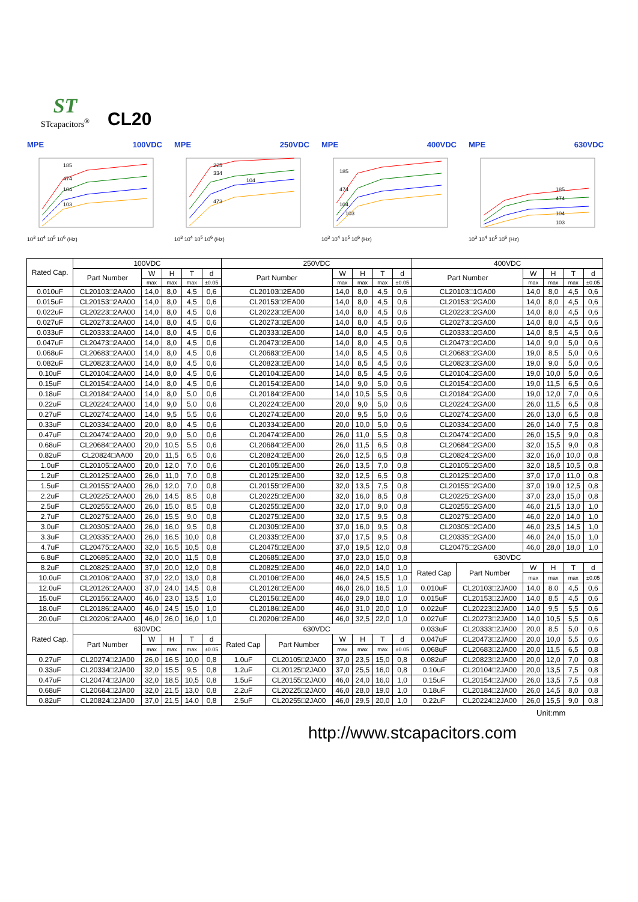ST
STcapacitors<sup>®</sup>
CL20
MPE 100VDC
185
474
104
103
10<sup>3</sup> 10<sup>4</sup> 10<sup>5</sup> 10<sup>6</sup> (Hz)
MPE 250VDC
225
334
104
473
10<sup>3</sup> 10<sup>4</sup> 10<sup>5</sup> 10<sup>6</sup> (Hz)
MPE 400VDC
185
474
104
103
10<sup>3</sup> 10<sup>4</sup> 10<sup>5</sup> 10<sup>6</sup> (Hz)
MPE 630VDC
185
474
104
103
10<sup>3</sup> 10<sup>4</sup> 10<sup>5</sup> 10<sup>6</sup> (Hz)
| Rated Cap. | 100VDC | | | | | 250VDC | | | | | | 400VDC | | | | | |
| --- | --- | --- | --- | --- | --- | --- | --- | --- | --- | --- | --- | --- | --- | --- | --- | --- | --- |
| | Part Number | W | H | T | d | Part Number | | W | H | T | d | Part Number | | W | H | T | d |
| | | max | max | max | ±0.05 | | | max | max | max | ±0.05 | | | max | max | max | ±0.05 |
| 0.010uF | CL20103□2AA00 | 14,0 | 8,0 | 4,5 | 0,6 | CL20103□2EA00 | | 14,0 | 8,0 | 4,5 | 0,6 | CL20103□1GA00 | | 14,0 | 8,0 | 4,5 | 0,6 |
| 0.015uF | CL20153□2AA00 | 14,0 | 8,0 | 4,5 | 0,6 | CL20153□2EA00 | | 14,0 | 8,0 | 4,5 | 0,6 | CL20153□2GA00 | | 14,0 | 8,0 | 4,5 | 0,6 |
| 0.022uF | CL20223□2AA00 | 14,0 | 8,0 | 4,5 | 0,6 | CL20223□2EA00 | | 14,0 | 8,0 | 4,5 | 0,6 | CL20223□2GA00 | | 14,0 | 8,0 | 4,5 | 0,6 |
| 0.027uF | CL20273□2AA00 | 14,0 | 8,0 | 4,5 | 0,6 | CL20273□2EA00 | | 14,0 | 8,0 | 4,5 | 0,6 | CL20273□2GA00 | | 14,0 | 8,0 | 4,5 | 0,6 |
| 0.033uF | CL20333□2AA00 | 14,0 | 8,0 | 4,5 | 0,6 | CL20333□2EA00 | | 14,0 | 8,0 | 4,5 | 0,6 | CL20333□2GA00 | | 14,0 | 8,5 | 4,5 | 0,6 |
| 0.047uF | CL20473□2AA00 | 14,0 | 8,0 | 4,5 | 0,6 | CL20473□2EA00 | | 14,0 | 8,0 | 4,5 | 0,6 | CL20473□2GA00 | | 14,0 | 9,0 | 5,0 | 0,6 |
| 0.068uF | CL20683□2AA00 | 14,0 | 8,0 | 4,5 | 0,6 | CL20683□2EA00 | | 14,0 | 8,5 | 4,5 | 0,6 | CL20683□2GA00 | | 19,0 | 8,5 | 5,0 | 0,6 |
| 0.082uF | CL20823□2AA00 | 14,0 | 8,0 | 4,5 | 0,6 | CL20823□2EA00 | | 14,0 | 8,5 | 4,5 | 0,6 | CL20823□2GA00 | | 19,0 | 9,0 | 5,0 | 0,6 |
| 0.10uF | CL20104□2AA00 | 14,0 | 8,0 | 4,5 | 0,6 | CL20104□2EA00 | | 14,0 | 8,5 | 4,5 | 0,6 | CL20104□2GA00 | | 19,0 | 10,0 | 5,0 | 0,6 |
| 0.15uF | CL20154□2AA00 | 14,0 | 8,0 | 4,5 | 0,6 | CL20154□2EA00 | | 14,0 | 9,0 | 5,0 | 0,6 | CL20154□2GA00 | | 19,0 | 11,5 | 6,5 | 0,6 |
| 0.18uF | CL20184□2AA00 | 14,0 | 8,0 | 5,0 | 0,6 | CL20184□2EA00 | | 14,0 | 10,5 | 5,5 | 0,6 | CL20184□2GA00 | | 19,0 | 12,0 | 7,0 | 0,6 |
| 0.22uF | CL20224□2AA00 | 14,0 | 9,0 | 5,0 | 0,6 | CL20224□2EA00 | | 20,0 | 9,0 | 5,0 | 0,6 | CL20224□2GA00 | | 26,0 | 11,5 | 6,5 | 0,8 |
| 0.27uF | CL20274□2AA00 | 14,0 | 9,5 | 5,5 | 0,6 | CL20274□2EA00 | | 20,0 | 9,5 | 5,0 | 0,6 | CL20274□2GA00 | | 26,0 | 13,0 | 6,5 | 0,8 |
| 0.33uF | CL20334□2AA00 | 20,0 | 8,0 | 4,5 | 0,6 | CL20334□2EA00 | | 20,0 | 10,0 | 5,0 | 0,6 | CL20334□2GA00 | | 26,0 | 14.0 | 7,5 | 0,8 |
| 0.47uF | CL20474□2AA00 | 20,0 | 9,0 | 5,0 | 0,6 | CL20474□2EA00 | | 26,0 | 11,0 | 5,5 | 0,8 | CL20474□2GA00 | | 26,0 | 15,5 | 9,0 | 0,8 |
| 0.68uF | CL20684□2AA00 | 20,0 | 10,5 | 5,5 | 0,6 | CL20684□2EA00 | | 26,0 | 11,5 | 6,5 | 0,8 | CL20684□2GA00 | | 32,0 | 15,5 | 9,0 | 0,8 |
| 0.82uF | CL20824□AA00 | 20,0 | 11,5 | 6,5 | 0,6 | CL20824□2EA00 | | 26,0 | 12,5 | 6,5 | 0,8 | CL20824□2GA00 | | 32,0 | 16,0 | 10,0 | 0,8 |
| 1.0uF | CL20105□2AA00 | 20,0 | 12,0 | 7,0 | 0,6 | CL20105□2EA00 | | 26,0 | 13,5 | 7,0 | 0,8 | CL20105□2GA00 | | 32,0 | 18,5 | 10,5 | 0,8 |
| 1.2uF | CL20125□2AA00 | 26,0 | 11,0 | 7,0 | 0,8 | CL20125□2EA00 | | 32,0 | 12,5 | 6,5 | 0,8 | CL20125□2GA00 | | 37,0 | 17,0 | 11,0 | 0,8 |
| 1.5uF | CL20155□2AA00 | 26,0 | 12,0 | 7,0 | 0,8 | CL20155□2EA00 | | 32,0 | 13,5 | 7,5 | 0,8 | CL20155□2GA00 | | 37,0 | 19.0 | 12,5 | 0,8 |
| 2.2uF | CL20225□2AA00 | 26,0 | 14,5 | 8,5 | 0,8 | CL20225□2EA00 | | 32,0 | 16,0 | 8,5 | 0,8 | CL20225□2GA00 | | 37,0 | 23,0 | 15,0 | 0,8 |
| 2.5uF | CL20255□2AA00 | 26,0 | 15,0 | 8,5 | 0,8 | CL20255□2EA00 | | 32,0 | 17,0 | 9,0 | 0,8 | CL20255□2GA00 | | 46,0 | 21,5 | 13,0 | 1,0 |
| 2.7uF | CL20275□2AA00 | 26,0 | 15,5 | 9,0 | 0,8 | CL20275□2EA00 | | 32,0 | 17,5 | 9,5 | 0,8 | CL20275□2GA00 | | 46,0 | 22,0 | 14,0 | 1,0 |
| 3.0uF | CL20305□2AA00 | 26,0 | 16,0 | 9,5 | 0,8 | CL20305□2EA00 | | 37,0 | 16,0 | 9,5 | 0,8 | CL20305□2GA00 | | 46,0 | 23,5 | 14,5 | 1,0 |
| 3.3uF | CL20335□2AA00 | 26,0 | 16,5 | 10,0 | 0,8 | CL20335□2EA00 | | 37,0 | 17,5 | 9,5 | 0,8 | CL20335□2GA00 | | 46,0 | 24,0 | 15,0 | 1,0 |
| 4.7uF | CL20475□2AA00 | 32,0 | 16,5 | 10,5 | 0,8 | CL20475□2EA00 | | 37,0 | 19,5 | 12,0 | 0,8 | CL20475□2GA00 | | 46,0 | 28,0 | 18,0 | 1,0 |
| 6.8uF | CL20685□2AA00 | 32,0 | 20,0 | 11,5 | 0,8 | CL20685□2EA00 | | 37,0 | 23,0 | 15,0 | 0,8 | 630VDC | | | | | |
| 8.2uF | CL20825□2AA00 | 37,0 | 20,0 | 12,0 | 0,8 | CL20825□2EA00 | | 46,0 | 22,0 | 14,0 | 1,0 | Rated Cap | Part Number | W | H | T | d |
| 10.0uF | CL20106□2AA00 | 37,0 | 22,0 | 13,0 | 0,8 | CL20106□2EA00 | | 46,0 | 24,5 | 15,5 | 1,0 | | | max | max | max | ±0.05 |
| 12.0uF | CL20126□2AA00 | 37,0 | 24,0 | 14,5 | 0,8 | CL20126□2EA00 | | 46,0 | 26,0 | 16,5 | 1,0 | 0.010uF | CL20103□2JA00 | 14,0 | 8.0 | 4,5 | 0,6 |
| 15.0uF | CL20156□2AA00 | 46,0 | 23,0 | 13,5 | 1,0 | CL20156□2EA00 | | 46,0 | 29,0 | 18,0 | 1,0 | 0.015uF | CL20153□2JA00 | 14,0 | 8,5 | 4,5 | 0,6 |
| 18.0uF | CL20186□2AA00 | 46,0 | 24,5 | 15,0 | 1,0 | CL20186□2EA00 | | 46,0 | 31,0 | 20,0 | 1,0 | 0.022uF | CL20223□2JA00 | 14,0 | 9,5 | 5,5 | 0,6 |
| 20.0uF | CL20206□2AA00 | 46,0 | 26,0 | 16,0 | 1,0 | CL20206□2EA00 | | 46,0 | 32,5 | 22,0 | 1,0 | 0.027uF | CL20273□2JA00 | 14,0 | 10,5 | 5,5 | 0,6 |
| Rated Cap. | 630VDC | | | | | 630VDC | | | | | | 0.033uF | CL20333□2JA00 | 20,0 | 8,5 | 5,0 | 0,6 |
| | Part Number | W | H | T | d | Rated Cap | Part Number | W | H | T | d | 0.047uF | CL20473□2JA00 | 20,0 | 10,0 | 5,5 | 0,6 |
| | | max | max | max | ±0.05 | | | max | max | max | ±0.05 | 0.068uF | CL20683□2JA00 | 20,0 | 11,5 | 6,5 | 0,8 |
| 0.27uF | CL20274□2JA00 | 26,0 | 16.5 | 10,0 | 0,8 | 1.0uF | CL20105□2JA00 | 37,0 | 23,5 | 15,0 | 0,8 | 0.082uF | CL20823□2JA00 | 20,0 | 12,0 | 7,0 | 0,8 |
| 0.33uF | CL20334□2JA00 | 32,0 | 15,5 | 9,5 | 0,8 | 1.2uF | CL20125□2JA00 | 37,0 | 25,5 | 16,0 | 0,8 | 0.10uF | CL20104□2JA00 | 20,0 | 13,5 | 7,5 | 0,8 |
| 0.47uF | CL20474□2JA00 | 32,0 | 18,5 | 10,5 | 0,8 | 1.5uF | CL20155□2JA00 | 46,0 | 24,0 | 16,0 | 1,0 | 0.15uF | CL20154□2JA00 | 26,0 | 13,5 | 7,5 | 0,8 |
| 0.68uF | CL20684□2JA00 | 32,0 | 21,5 | 13,0 | 0,8 | 2.2uF | CL20225□2JA00 | 46,0 | 28,0 | 19,0 | 1,0 | 0.18uF | CL20184□2JA00 | 26,0 | 14,5 | 8,0 | 0,8 |
| 0.82uF | CL20824□2JA00 | 37,0 | 21,5 | 14.0 | 0,8 | 2.5uF | CL20255□2JA00 | 46,0 | 29,5 | 20,0 | 1,0 | 0.22uF | CL20224□2JA00 | 26,0 | 15,5 | 9,0 | 0,8 |
Unit:mm
http://www.stcapacitors.com